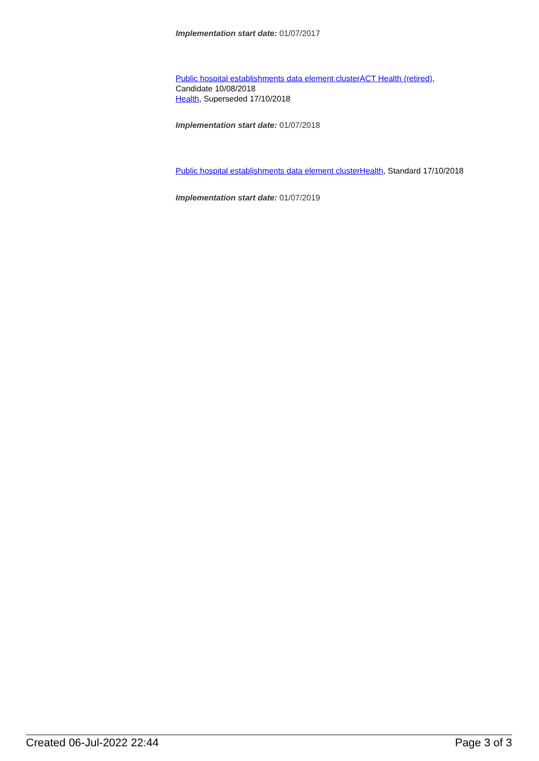Implementation start date: 01/07/2017
Public hospital establishments data element cluster ACT Health (retired),
Candidate 10/08/2018
Health, Superseded 17/10/2018
Implementation start date: 01/07/2018
Public hospital establishments data element cluster Health, Standard 17/10/2018
Implementation start date: 01/07/2019
Created 06-Jul-2022 22:44 Page 3 of 3